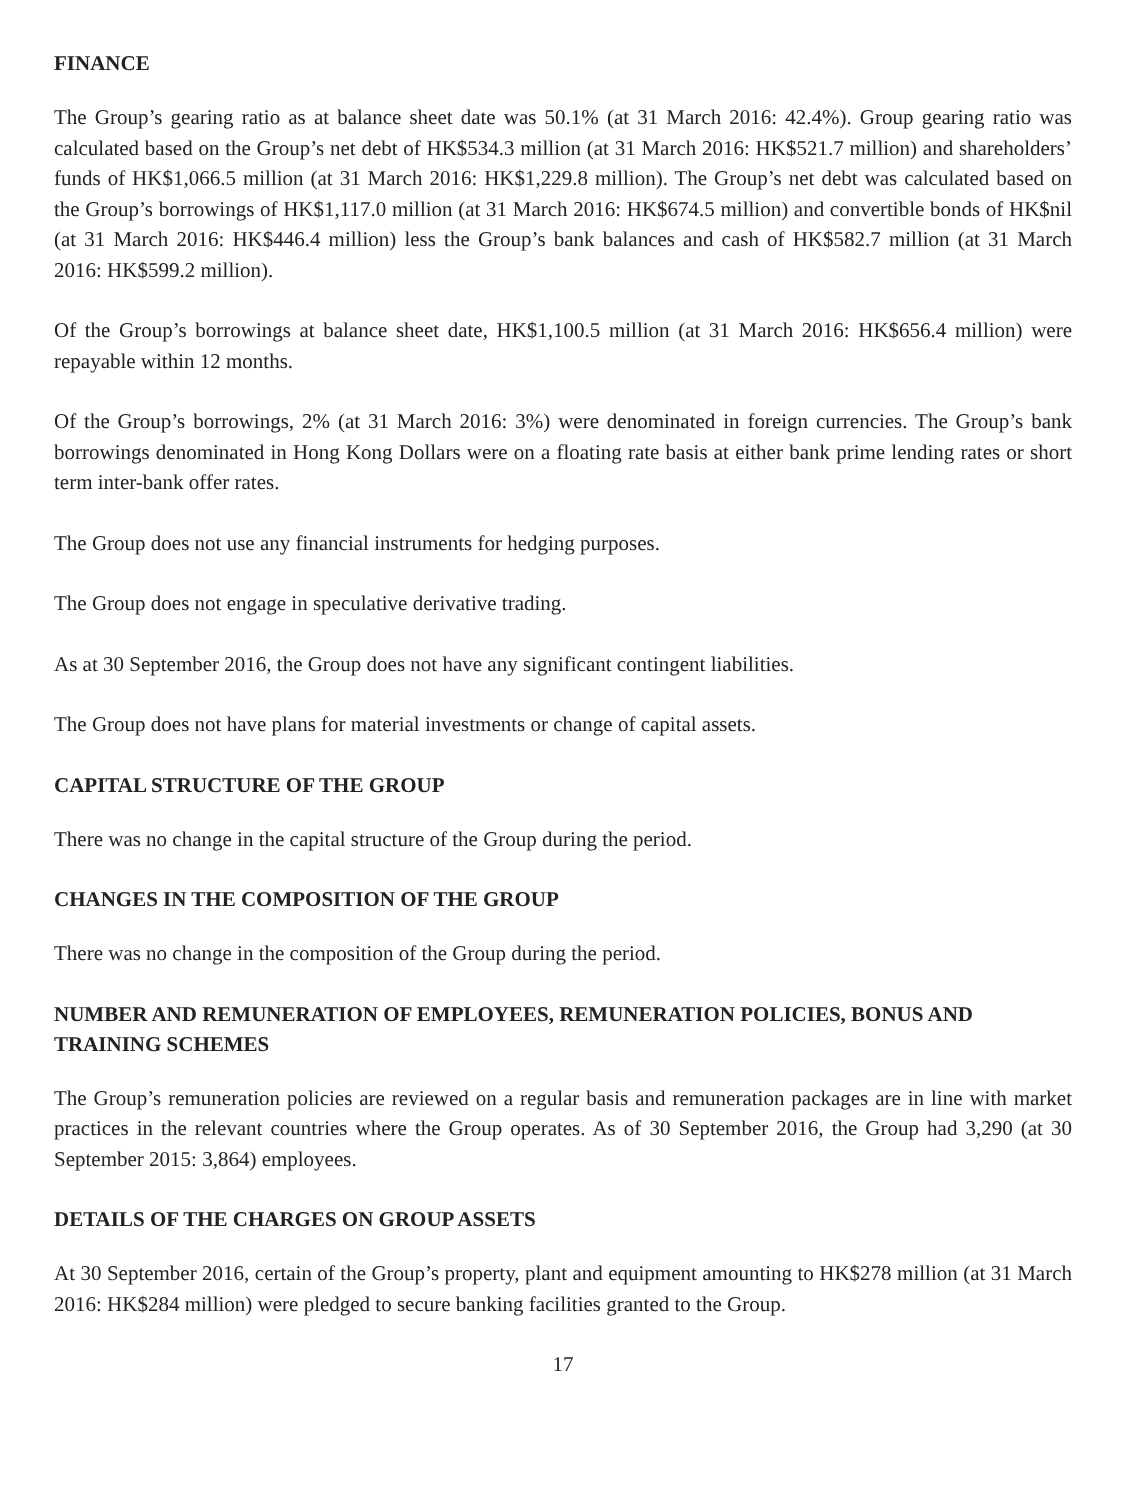FINANCE
The Group’s gearing ratio as at balance sheet date was 50.1% (at 31 March 2016: 42.4%). Group gearing ratio was calculated based on the Group’s net debt of HK$534.3 million (at 31 March 2016: HK$521.7 million) and shareholders’ funds of HK$1,066.5 million (at 31 March 2016: HK$1,229.8 million). The Group’s net debt was calculated based on the Group’s borrowings of HK$1,117.0 million (at 31 March 2016: HK$674.5 million) and convertible bonds of HK$nil (at 31 March 2016: HK$446.4 million) less the Group’s bank balances and cash of HK$582.7 million (at 31 March 2016: HK$599.2 million).
Of the Group’s borrowings at balance sheet date, HK$1,100.5 million (at 31 March 2016: HK$656.4 million) were repayable within 12 months.
Of the Group’s borrowings, 2% (at 31 March 2016: 3%) were denominated in foreign currencies. The Group’s bank borrowings denominated in Hong Kong Dollars were on a floating rate basis at either bank prime lending rates or short term inter-bank offer rates.
The Group does not use any financial instruments for hedging purposes.
The Group does not engage in speculative derivative trading.
As at 30 September 2016, the Group does not have any significant contingent liabilities.
The Group does not have plans for material investments or change of capital assets.
CAPITAL STRUCTURE OF THE GROUP
There was no change in the capital structure of the Group during the period.
CHANGES IN THE COMPOSITION OF THE GROUP
There was no change in the composition of the Group during the period.
NUMBER AND REMUNERATION OF EMPLOYEES, REMUNERATION POLICIES, BONUS AND TRAINING SCHEMES
The Group’s remuneration policies are reviewed on a regular basis and remuneration packages are in line with market practices in the relevant countries where the Group operates. As of 30 September 2016, the Group had 3,290 (at 30 September 2015: 3,864) employees.
DETAILS OF THE CHARGES ON GROUP ASSETS
At 30 September 2016, certain of the Group’s property, plant and equipment amounting to HK$278 million (at 31 March 2016: HK$284 million) were pledged to secure banking facilities granted to the Group.
17